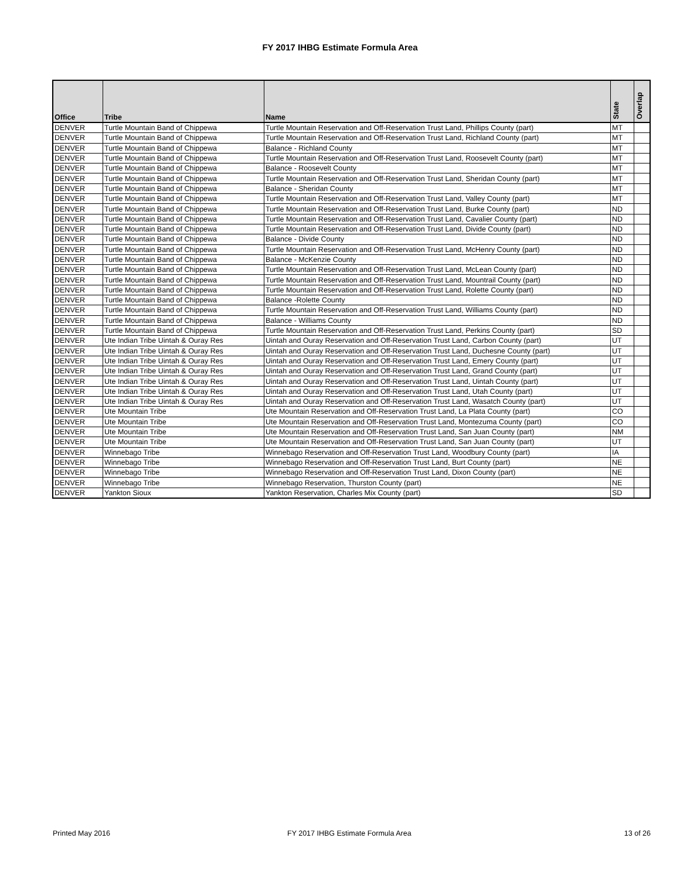FY 2017 IHBG Estimate Formula Area
| Office | Tribe | Name | State | Overlap |
| --- | --- | --- | --- | --- |
| DENVER | Turtle Mountain Band of Chippewa | Turtle Mountain Reservation and Off-Reservation Trust Land, Phillips County (part) | MT | |
| DENVER | Turtle Mountain Band of Chippewa | Turtle Mountain Reservation and Off-Reservation Trust Land, Richland County (part) | MT | |
| DENVER | Turtle Mountain Band of Chippewa | Balance - Richland County | MT | |
| DENVER | Turtle Mountain Band of Chippewa | Turtle Mountain Reservation and Off-Reservation Trust Land, Roosevelt County (part) | MT | |
| DENVER | Turtle Mountain Band of Chippewa | Balance - Roosevelt County | MT | |
| DENVER | Turtle Mountain Band of Chippewa | Turtle Mountain Reservation and Off-Reservation Trust Land, Sheridan County (part) | MT | |
| DENVER | Turtle Mountain Band of Chippewa | Balance - Sheridan County | MT | |
| DENVER | Turtle Mountain Band of Chippewa | Turtle Mountain Reservation and Off-Reservation Trust Land, Valley County (part) | MT | |
| DENVER | Turtle Mountain Band of Chippewa | Turtle Mountain Reservation and Off-Reservation Trust Land, Burke County (part) | ND | |
| DENVER | Turtle Mountain Band of Chippewa | Turtle Mountain Reservation and Off-Reservation Trust Land, Cavalier County (part) | ND | |
| DENVER | Turtle Mountain Band of Chippewa | Turtle Mountain Reservation and Off-Reservation Trust Land, Divide County (part) | ND | |
| DENVER | Turtle Mountain Band of Chippewa | Balance - Divide County | ND | |
| DENVER | Turtle Mountain Band of Chippewa | Turtle Mountain Reservation and Off-Reservation Trust Land, McHenry County (part) | ND | |
| DENVER | Turtle Mountain Band of Chippewa | Balance - McKenzie County | ND | |
| DENVER | Turtle Mountain Band of Chippewa | Turtle Mountain Reservation and Off-Reservation Trust Land, McLean County (part) | ND | |
| DENVER | Turtle Mountain Band of Chippewa | Turtle Mountain Reservation and Off-Reservation Trust Land, Mountrail County (part) | ND | |
| DENVER | Turtle Mountain Band of Chippewa | Turtle Mountain Reservation and Off-Reservation Trust Land, Rolette County (part) | ND | |
| DENVER | Turtle Mountain Band of Chippewa | Balance -Rolette County | ND | |
| DENVER | Turtle Mountain Band of Chippewa | Turtle Mountain Reservation and Off-Reservation Trust Land, Williams County (part) | ND | |
| DENVER | Turtle Mountain Band of Chippewa | Balance - Williams County | ND | |
| DENVER | Turtle Mountain Band of Chippewa | Turtle Mountain Reservation and Off-Reservation Trust Land, Perkins County (part) | SD | |
| DENVER | Ute Indian Tribe Uintah & Ouray Res | Uintah and Ouray Reservation and Off-Reservation Trust Land, Carbon County (part) | UT | |
| DENVER | Ute Indian Tribe Uintah & Ouray Res | Uintah and Ouray Reservation and Off-Reservation Trust Land, Duchesne County (part) | UT | |
| DENVER | Ute Indian Tribe Uintah & Ouray Res | Uintah and Ouray Reservation and Off-Reservation Trust Land, Emery County (part) | UT | |
| DENVER | Ute Indian Tribe Uintah & Ouray Res | Uintah and Ouray Reservation and Off-Reservation Trust Land, Grand County (part) | UT | |
| DENVER | Ute Indian Tribe Uintah & Ouray Res | Uintah and Ouray Reservation and Off-Reservation Trust Land, Uintah County (part) | UT | |
| DENVER | Ute Indian Tribe Uintah & Ouray Res | Uintah and Ouray Reservation and Off-Reservation Trust Land, Utah County (part) | UT | |
| DENVER | Ute Indian Tribe Uintah & Ouray Res | Uintah and Ouray Reservation and Off-Reservation Trust Land, Wasatch County (part) | UT | |
| DENVER | Ute Mountain Tribe | Ute Mountain Reservation and Off-Reservation Trust Land, La Plata County (part) | CO | |
| DENVER | Ute Mountain Tribe | Ute Mountain Reservation and Off-Reservation Trust Land, Montezuma County (part) | CO | |
| DENVER | Ute Mountain Tribe | Ute Mountain Reservation and Off-Reservation Trust Land, San Juan County (part) | NM | |
| DENVER | Ute Mountain Tribe | Ute Mountain Reservation and Off-Reservation Trust Land, San Juan County (part) | UT | |
| DENVER | Winnebago Tribe | Winnebago Reservation and Off-Reservation Trust Land, Woodbury County (part) | IA | |
| DENVER | Winnebago Tribe | Winnebago Reservation and Off-Reservation Trust Land, Burt County (part) | NE | |
| DENVER | Winnebago Tribe | Winnebago Reservation and Off-Reservation Trust Land, Dixon County (part) | NE | |
| DENVER | Winnebago Tribe | Winnebago Reservation, Thurston County (part) | NE | |
| DENVER | Yankton Sioux | Yankton Reservation, Charles Mix County (part) | SD | |
Printed May 2016
FY 2017 IHBG Estimate Formula Area
13 of 26